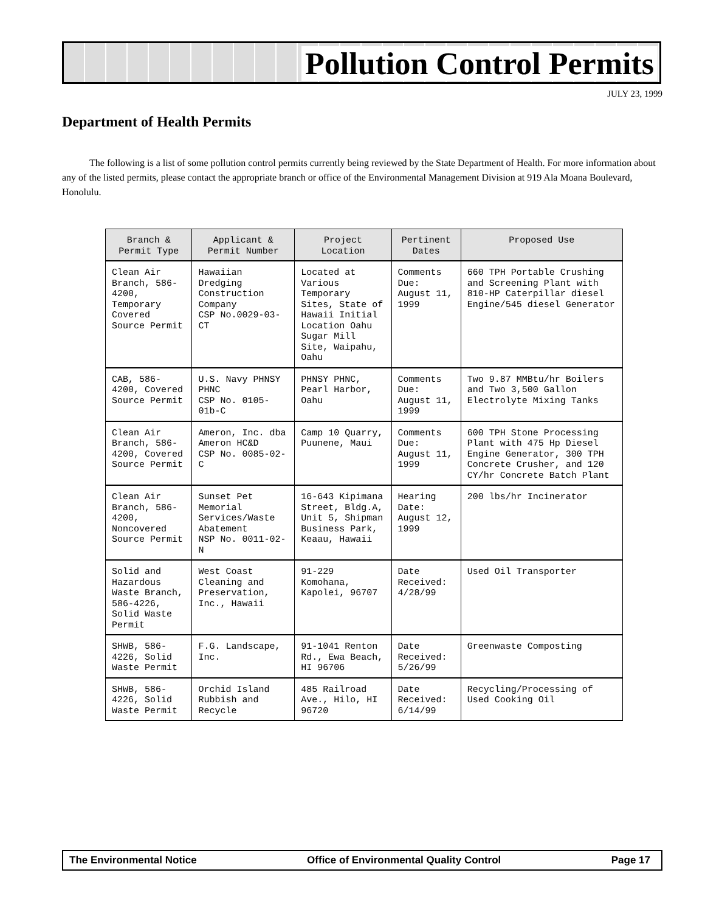Pollution Control Permits
JULY 23, 1999
Department of Health Permits
The following is a list of some pollution control permits currently being reviewed by the State Department of Health. For more information about any of the listed permits, please contact the appropriate branch or office of the Environmental Management Division at 919 Ala Moana Boulevard, Honolulu.
| Branch & Permit Type | Applicant & Permit Number | Project Location | Pertinent Dates | Proposed Use |
| --- | --- | --- | --- | --- |
| Clean Air Branch, 586-4200, Temporary Covered Source Permit | Hawaiian Dredging Construction Company CSP No.0029-03-CT | Located at Various Temporary Sites, State of Hawaii Initial Location Oahu Sugar Mill Site, Waipahu, Oahu | Comments Due: August 11, 1999 | 660 TPH Portable Crushing and Screening Plant with 810-HP Caterpillar diesel Engine/545 diesel Generator |
| CAB, 586-4200, Covered Source Permit | U.S. Navy PHNSY PHNC CSP No. 0105-01b-C | PHNSY PHNC, Pearl Harbor, Oahu | Comments Due: August 11, 1999 | Two 9.87 MMBtu/hr Boilers and Two 3,500 Gallon Electrolyte Mixing Tanks |
| Clean Air Branch, 586-4200, Covered Source Permit | Ameron, Inc. dba Ameron HC&D CSP No. 0085-02-C | Camp 10 Quarry, Puunene, Maui | Comments Due: August 11, 1999 | 600 TPH Stone Processing Plant with 475 Hp Diesel Engine Generator, 300 TPH Concrete Crusher, and 120 CY/hr Concrete Batch Plant |
| Clean Air Branch, 586-4200, Noncovered Source Permit | Sunset Pet Memorial Services/Waste Abatement NSP No. 0011-02-N | 16-643 Kipimana Street, Bldg.A, Unit 5, Shipman Business Park, Keaau, Hawaii | Hearing Date: August 12, 1999 | 200 lbs/hr Incinerator |
| Solid and Hazardous Waste Branch, 586-4226, Solid Waste Permit | West Coast Cleaning and Preservation, Inc., Hawaii | 91-229 Komohana, Kapolei, 96707 | Date Received: 4/28/99 | Used Oil Transporter |
| SHWB, 586-4226, Solid Waste Permit | F.G. Landscape, Inc. | 91-1041 Renton Rd., Ewa Beach, HI 96706 | Date Received: 5/26/99 | Greenwaste Composting |
| SHWB, 586-4226, Solid Waste Permit | Orchid Island Rubbish and Recycle | 485 Railroad Ave., Hilo, HI 96720 | Date Received: 6/14/99 | Recycling/Processing of Used Cooking Oil |
The Environmental Notice Office of Environmental Quality Control Page 17